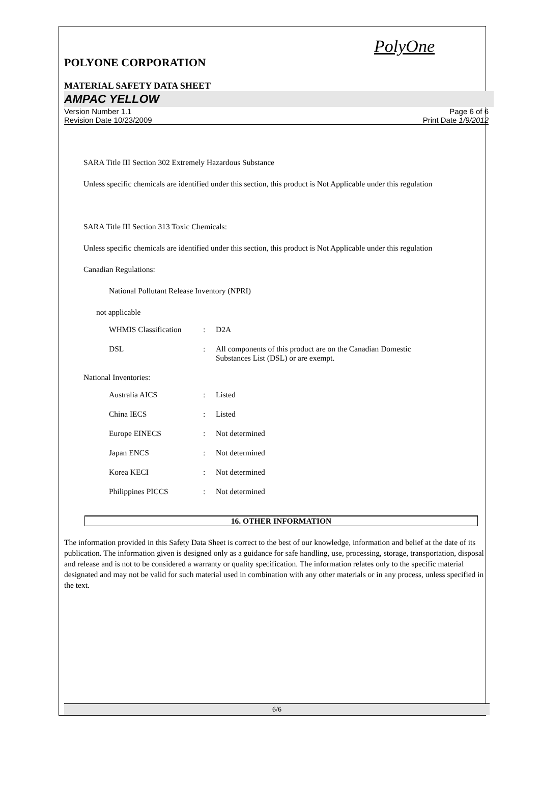PolyOne
POLYONE CORPORATION
MATERIAL SAFETY DATA SHEET
AMPAC YELLOW
Version Number 1.1
Revision Date 10/23/2009
Page 6 of 6
Print Date 1/9/2012
SARA Title III Section 302 Extremely Hazardous Substance
Unless specific chemicals are identified under this section, this product is Not Applicable under this regulation
SARA Title III Section 313 Toxic Chemicals:
Unless specific chemicals are identified under this section, this product is Not Applicable under this regulation
Canadian Regulations:
National Pollutant Release Inventory (NPRI)
not applicable
| WHMIS Classification | : | D2A |
| DSL | : | All components of this product are on the Canadian Domestic Substances List (DSL) or are exempt. |
National Inventories:
| Australia AICS | : | Listed |
| China IECS | : | Listed |
| Europe EINECS | : | Not determined |
| Japan ENCS | : | Not determined |
| Korea KECI | : | Not determined |
| Philippines PICCS | : | Not determined |
16. OTHER INFORMATION
The information provided in this Safety Data Sheet is correct to the best of our knowledge, information and belief at the date of its publication. The information given is designed only as a guidance for safe handling, use, processing, storage, transportation, disposal and release and is not to be considered a warranty or quality specification. The information relates only to the specific material designated and may not be valid for such material used in combination with any other materials or in any process, unless specified in the text.
6/6